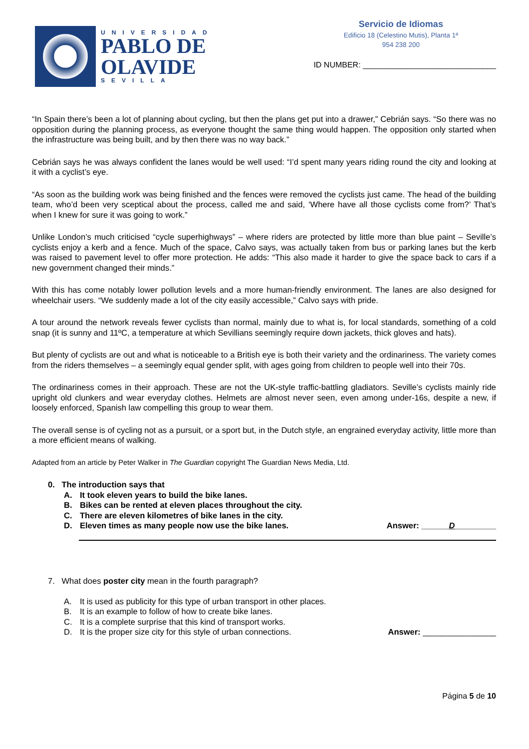UNIVERSIDAD
PABLO DE
OLAVIDE
SEVILLA
Servicio de Idiomas
Edificio 18 (Celestino Mutis), Planta 1ª
954 238 200
ID NUMBER: ______________________________
“In Spain there’s been a lot of planning about cycling, but then the plans get put into a drawer,” Cebrián says. “So there was no opposition during the planning process, as everyone thought the same thing would happen. The opposition only started when the infrastructure was being built, and by then there was no way back.”
Cebrián says he was always confident the lanes would be well used: “I’d spent many years riding round the city and looking at it with a cyclist’s eye.
“As soon as the building work was being finished and the fences were removed the cyclists just came. The head of the building team, who’d been very sceptical about the process, called me and said, ‘Where have all those cyclists come from?’ That’s when I knew for sure it was going to work.”
Unlike London’s much criticised “cycle superhighways” – where riders are protected by little more than blue paint – Seville’s cyclists enjoy a kerb and a fence. Much of the space, Calvo says, was actually taken from bus or parking lanes but the kerb was raised to pavement level to offer more protection. He adds: “This also made it harder to give the space back to cars if a new government changed their minds.”
With this has come notably lower pollution levels and a more human-friendly environment. The lanes are also designed for wheelchair users. “We suddenly made a lot of the city easily accessible,” Calvo says with pride.
A tour around the network reveals fewer cyclists than normal, mainly due to what is, for local standards, something of a cold snap (it is sunny and 11ºC, a temperature at which Sevillians seemingly require down jackets, thick gloves and hats).
But plenty of cyclists are out and what is noticeable to a British eye is both their variety and the ordinariness. The variety comes from the riders themselves – a seemingly equal gender split, with ages going from children to people well into their 70s.
The ordinariness comes in their approach. These are not the UK-style traffic-battling gladiators. Seville’s cyclists mainly ride upright old clunkers and wear everyday clothes. Helmets are almost never seen, even among under-16s, despite a new, if loosely enforced, Spanish law compelling this group to wear them.
The overall sense is of cycling not as a pursuit, or a sport but, in the Dutch style, an engrained everyday activity, little more than a more efficient means of walking.
Adapted from an article by Peter Walker in The Guardian copyright The Guardian News Media, Ltd.
0. The introduction says that
A. It took eleven years to build the bike lanes.
B. Bikes can be rented at eleven places throughout the city.
C. There are eleven kilometres of bike lanes in the city.
D. Eleven times as many people now use the bike lanes.
Answer: ______D_________
7. What does poster city mean in the fourth paragraph?
A. It is used as publicity for this type of urban transport in other places.
B. It is an example to follow of how to create bike lanes.
C. It is a complete surprise that this kind of transport works.
D. It is the proper size city for this style of urban connections.
Answer: ________________
Página 5 de 10